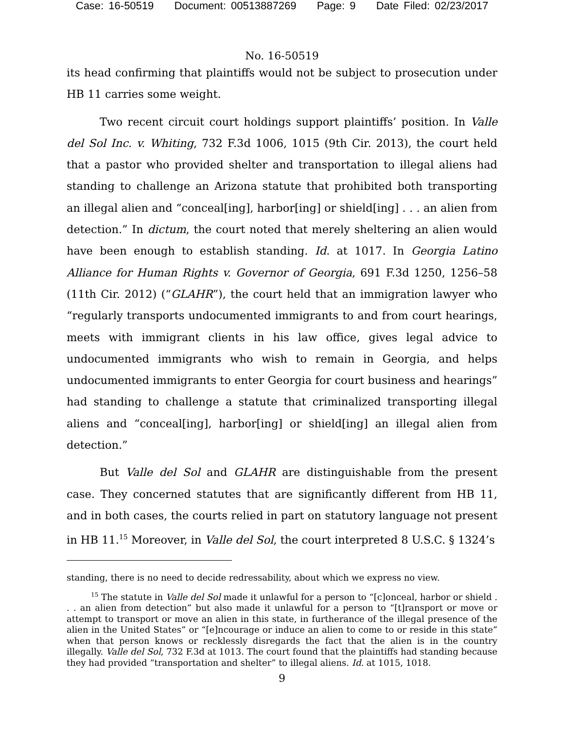Case: 16-50519 Document: 00513887269 Page: 9 Date Filed: 02/23/2017
No. 16-50519
its head confirming that plaintiffs would not be subject to prosecution under HB 11 carries some weight.
Two recent circuit court holdings support plaintiffs’ position. In Valle del Sol Inc. v. Whiting, 732 F.3d 1006, 1015 (9th Cir. 2013), the court held that a pastor who provided shelter and transportation to illegal aliens had standing to challenge an Arizona statute that prohibited both transporting an illegal alien and “conceal[ing], harbor[ing] or shield[ing] . . . an alien from detection.” In dictum, the court noted that merely sheltering an alien would have been enough to establish standing. Id. at 1017. In Georgia Latino Alliance for Human Rights v. Governor of Georgia, 691 F.3d 1250, 1256–58 (11th Cir. 2012) (“GLAHR”), the court held that an immigration lawyer who “regularly transports undocumented immigrants to and from court hearings, meets with immigrant clients in his law office, gives legal advice to undocumented immigrants who wish to remain in Georgia, and helps undocumented immigrants to enter Georgia for court business and hearings” had standing to challenge a statute that criminalized transporting illegal aliens and “conceal[ing], harbor[ing] or shield[ing] an illegal alien from detection.”
But Valle del Sol and GLAHR are distinguishable from the present case. They concerned statutes that are significantly different from HB 11, and in both cases, the courts relied in part on statutory language not present in HB 11.<sup>15</sup> Moreover, in Valle del Sol, the court interpreted 8 U.S.C. § 1324’s
standing, there is no need to decide redressability, about which we express no view.
<sup>15</sup> The statute in Valle del Sol made it unlawful for a person to “[c]onceal, harbor or shield . . . an alien from detection” but also made it unlawful for a person to “[t]ransport or move or attempt to transport or move an alien in this state, in furtherance of the illegal presence of the alien in the United States” or “[e]ncourage or induce an alien to come to or reside in this state” when that person knows or recklessly disregards the fact that the alien is in the country illegally. Valle del Sol, 732 F.3d at 1013. The court found that the plaintiffs had standing because they had provided “transportation and shelter” to illegal aliens. Id. at 1015, 1018.
9